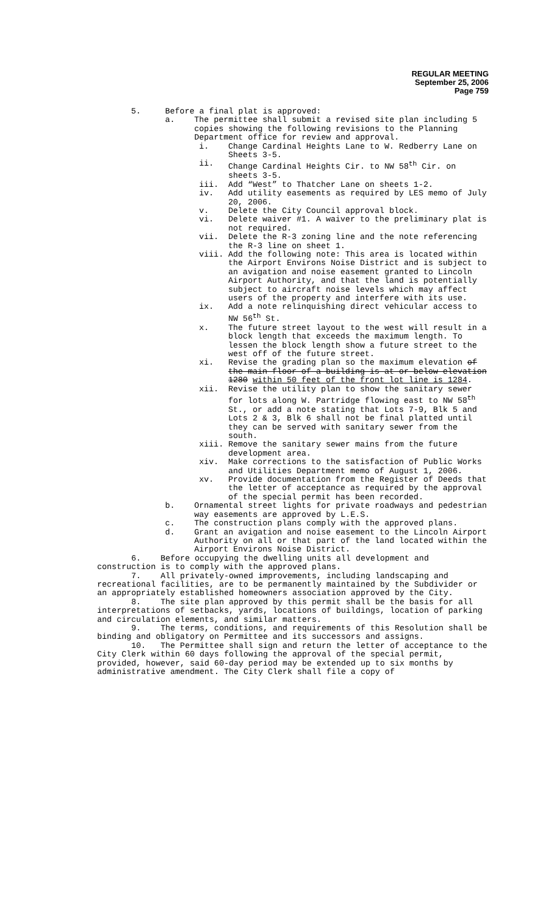REGULAR MEETING
September 25, 2006
Page 759
5. Before a final plat is approved:
a. The permittee shall submit a revised site plan including 5 copies showing the following revisions to the Planning Department office for review and approval.
i. Change Cardinal Heights Lane to W. Redberry Lane on Sheets 3-5.
ii. Change Cardinal Heights Cir. to NW 58<sup>th</sup> Cir. on sheets 3-5.
iii. Add “West” to Thatcher Lane on sheets 1-2.
iv. Add utility easements as required by LES memo of July 20, 2006.
v. Delete the City Council approval block.
vi. Delete waiver #1. A waiver to the preliminary plat is not required.
vii. Delete the R-3 zoning line and the note referencing the R-3 line on sheet 1.
viii. Add the following note: This area is located within the Airport Environs Noise District and is subject to an avigation and noise easement granted to Lincoln Airport Authority, and that the land is potentially subject to aircraft noise levels which may affect users of the property and interfere with its use.
ix. Add a note relinquishing direct vehicular access to NW 56<sup>th</sup> St.
x. The future street layout to the west will result in a block length that exceeds the maximum length. To lessen the block length show a future street to the west off of the future street.
xi. Revise the grading plan so the maximum elevation of the main floor of a building is at or below elevation 1280 within 50 feet of the front lot line is 1284.
xii. Revise the utility plan to show the sanitary sewer for lots along W. Partridge flowing east to NW 58<sup>th</sup> St., or add a note stating that Lots 7-9, Blk 5 and Lots 2 & 3, Blk 6 shall not be final platted until they can be served with sanitary sewer from the south.
xiii. Remove the sanitary sewer mains from the future development area.
xiv. Make corrections to the satisfaction of Public Works and Utilities Department memo of August 1, 2006.
xv. Provide documentation from the Register of Deeds that the letter of acceptance as required by the approval of the special permit has been recorded.
b. Ornamental street lights for private roadways and pedestrian way easements are approved by L.E.S.
c. The construction plans comply with the approved plans.
d. Grant an avigation and noise easement to the Lincoln Airport Authority on all or that part of the land located within the Airport Environs Noise District.
6. Before occupying the dwelling units all development and construction is to comply with the approved plans.
7. All privately-owned improvements, including landscaping and recreational facilities, are to be permanently maintained by the Subdivider or an appropriately established homeowners association approved by the City.
8. The site plan approved by this permit shall be the basis for all interpretations of setbacks, yards, locations of buildings, location of parking and circulation elements, and similar matters.
9. The terms, conditions, and requirements of this Resolution shall be binding and obligatory on Permittee and its successors and assigns.
10. The Permittee shall sign and return the letter of acceptance to the City Clerk within 60 days following the approval of the special permit, provided, however, said 60-day period may be extended up to six months by administrative amendment. The City Clerk shall file a copy of